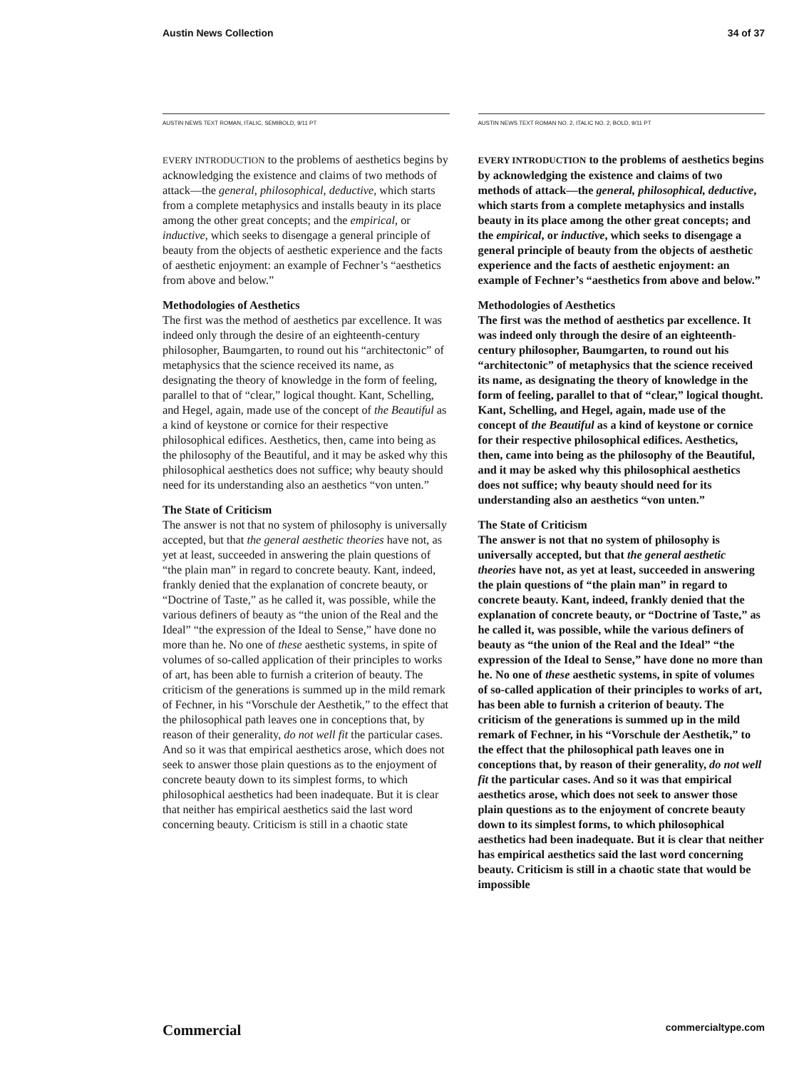Austin News Collection 34 of 37
AUSTIN NEWS TEXT ROMAN, ITALIC, SEMIBOLD, 9/11 PT
EVERY INTRODUCTION to the problems of aesthetics begins by acknowledging the existence and claims of two methods of attack—the general, philosophical, deductive, which starts from a complete metaphysics and installs beauty in its place among the other great concepts; and the empirical, or inductive, which seeks to disengage a general principle of beauty from the objects of aesthetic experience and the facts of aesthetic enjoyment: an example of Fechner’s “aesthetics from above and below.”
Methodologies of Aesthetics
The first was the method of aesthetics par excellence. It was indeed only through the desire of an eighteenth-century philosopher, Baumgarten, to round out his “architectonic” of metaphysics that the science received its name, as designating the theory of knowledge in the form of feeling, parallel to that of “clear,” logical thought. Kant, Schelling, and Hegel, again, made use of the concept of the Beautiful as a kind of keystone or cornice for their respective philosophical edifices. Aesthetics, then, came into being as the philosophy of the Beautiful, and it may be asked why this philosophical aesthetics does not suffice; why beauty should need for its understanding also an aesthetics “von unten.”
The State of Criticism
The answer is not that no system of philosophy is universally accepted, but that the general aesthetic theories have not, as yet at least, succeeded in answering the plain questions of “the plain man” in regard to concrete beauty. Kant, indeed, frankly denied that the explanation of concrete beauty, or “Doctrine of Taste,” as he called it, was possible, while the various definers of beauty as “the union of the Real and the Ideal” “the expression of the Ideal to Sense,” have done no more than he. No one of these aesthetic systems, in spite of volumes of so-called application of their principles to works of art, has been able to furnish a criterion of beauty. The criticism of the generations is summed up in the mild remark of Fechner, in his “Vorschule der Aesthetik,” to the effect that the philosophical path leaves one in conceptions that, by reason of their generality, do not well fit the particular cases. And so it was that empirical aesthetics arose, which does not seek to answer those plain questions as to the enjoyment of concrete beauty down to its simplest forms, to which philosophical aesthetics had been inadequate. But it is clear that neither has empirical aesthetics said the last word concerning beauty. Criticism is still in a chaotic state
AUSTIN NEWS TEXT ROMAN NO. 2, ITALIC NO. 2, BOLD, 9/11 PT
EVERY INTRODUCTION to the problems of aesthetics begins by acknowledging the existence and claims of two methods of attack—the general, philosophical, deductive, which starts from a complete metaphysics and installs beauty in its place among the other great concepts; and the empirical, or inductive, which seeks to disengage a general principle of beauty from the objects of aesthetic experience and the facts of aesthetic enjoyment: an example of Fechner’s “aesthetics from above and below.”
Methodologies of Aesthetics
The first was the method of aesthetics par excellence. It was indeed only through the desire of an eighteenth-century philosopher, Baumgarten, to round out his “architectonic” of metaphysics that the science received its name, as designating the theory of knowledge in the form of feeling, parallel to that of “clear,” logical thought. Kant, Schelling, and Hegel, again, made use of the concept of the Beautiful as a kind of keystone or cornice for their respective philosophical edifices. Aesthetics, then, came into being as the philosophy of the Beautiful, and it may be asked why this philosophical aesthetics does not suffice; why beauty should need for its understanding also an aesthetics “von unten.”
The State of Criticism
The answer is not that no system of philosophy is universally accepted, but that the general aesthetic theories have not, as yet at least, succeeded in answering the plain questions of “the plain man” in regard to concrete beauty. Kant, indeed, frankly denied that the explanation of concrete beauty, or “Doctrine of Taste,” as he called it, was possible, while the various definers of beauty as “the union of the Real and the Ideal” “the expression of the Ideal to Sense,” have done no more than he. No one of these aesthetic systems, in spite of volumes of so-called application of their principles to works of art, has been able to furnish a criterion of beauty. The criticism of the generations is summed up in the mild remark of Fechner, in his “Vorschule der Aesthetik,” to the effect that the philosophical path leaves one in conceptions that, by reason of their generality, do not well fit the particular cases. And so it was that empirical aesthetics arose, which does not seek to answer those plain questions as to the enjoyment of concrete beauty down to its simplest forms, to which philosophical aesthetics had been inadequate. But it is clear that neither has empirical aesthetics said the last word concerning beauty. Criticism is still in a chaotic state that would be impossible
Commercial commercialtype.com